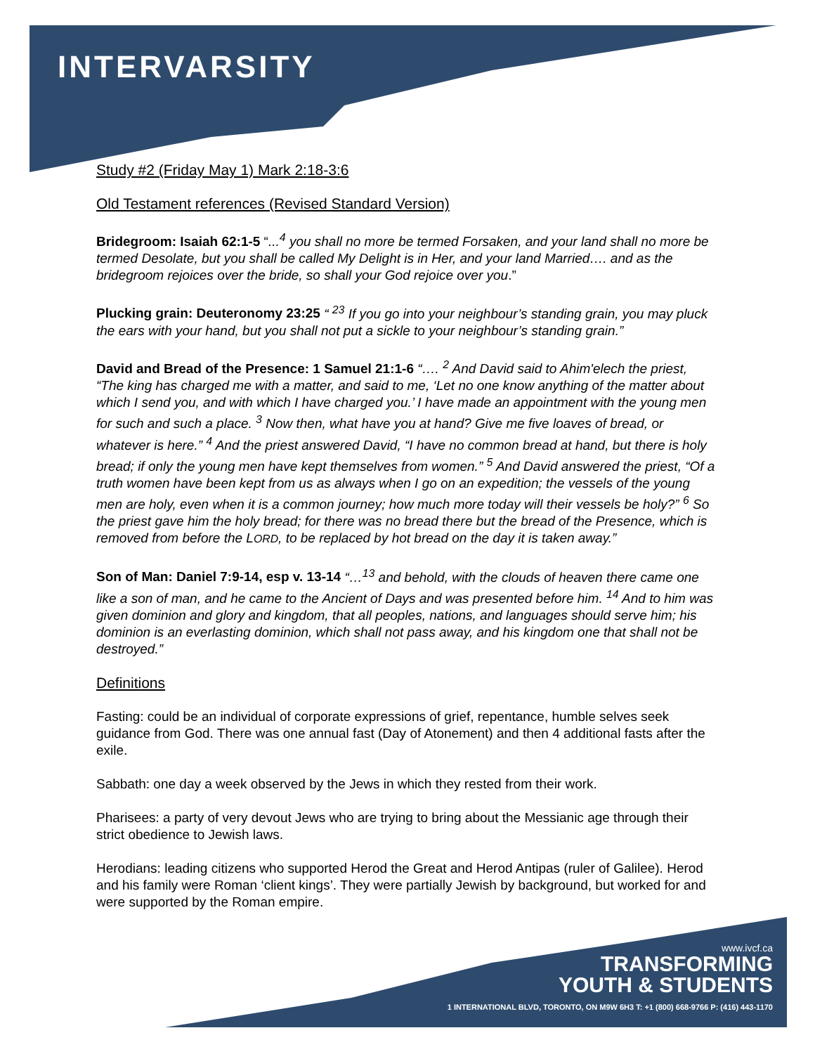INTERVARSITY
Study #2 (Friday May 1) Mark 2:18-3:6
Old Testament references (Revised Standard Version)
Bridegroom: Isaiah 62:1-5 “...<sup>4</sup> you shall no more be termed Forsaken, and your land shall no more be termed Desolate, but you shall be called My Delight is in Her, and your land Married…. and as the bridegroom rejoices over the bride, so shall your God rejoice over you.”
Plucking grain: Deuteronomy 23:25 “ <sup>23</sup> If you go into your neighbour’s standing grain, you may pluck the ears with your hand, but you shall not put a sickle to your neighbour’s standing grain.”
David and Bread of the Presence: 1 Samuel 21:1-6 “…. <sup>2</sup> And David said to Ahim'elech the priest, “The king has charged me with a matter, and said to me, ‘Let no one know anything of the matter about which I send you, and with which I have charged you.’ I have made an appointment with the young men for such and such a place. <sup>3</sup> Now then, what have you at hand? Give me five loaves of bread, or whatever is here.” <sup>4</sup> And the priest answered David, “I have no common bread at hand, but there is holy bread; if only the young men have kept themselves from women.” <sup>5</sup> And David answered the priest, “Of a truth women have been kept from us as always when I go on an expedition; the vessels of the young men are holy, even when it is a common journey; how much more today will their vessels be holy?” <sup>6</sup> So the priest gave him the holy bread; for there was no bread there but the bread of the Presence, which is removed from before the LORD, to be replaced by hot bread on the day it is taken away.”
Son of Man: Daniel 7:9-14, esp v. 13-14 “…<sup>13</sup> and behold, with the clouds of heaven there came one like a son of man, and he came to the Ancient of Days and was presented before him. <sup>14</sup> And to him was given dominion and glory and kingdom, that all peoples, nations, and languages should serve him; his dominion is an everlasting dominion, which shall not pass away, and his kingdom one that shall not be destroyed.”
Definitions
Fasting: could be an individual of corporate expressions of grief, repentance, humble selves seek guidance from God. There was one annual fast (Day of Atonement) and then 4 additional fasts after the exile.
Sabbath: one day a week observed by the Jews in which they rested from their work.
Pharisees: a party of very devout Jews who are trying to bring about the Messianic age through their strict obedience to Jewish laws.
Herodians: leading citizens who supported Herod the Great and Herod Antipas (ruler of Galilee). Herod and his family were Roman ‘client kings’. They were partially Jewish by background, but worked for and were supported by the Roman empire.
www.ivcf.ca
TRANSFORMING
YOUTH & STUDENTS
1 INTERNATIONAL BLVD, TORONTO, ON M9W 6H3 T: +1 (800) 668-9766 P: (416) 443-1170